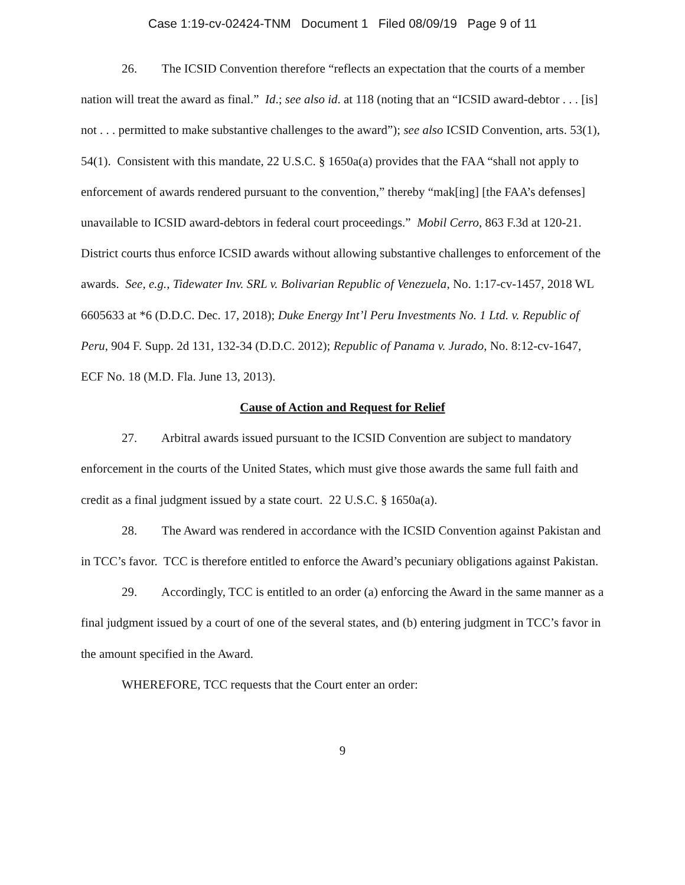Case 1:19-cv-02424-TNM Document 1 Filed 08/09/19 Page 9 of 11
26. The ICSID Convention therefore “reflects an expectation that the courts of a member nation will treat the award as final.” Id.; see also id. at 118 (noting that an “ICSID award-debtor . . . [is] not . . . permitted to make substantive challenges to the award”); see also ICSID Convention, arts. 53(1), 54(1). Consistent with this mandate, 22 U.S.C. § 1650a(a) provides that the FAA “shall not apply to enforcement of awards rendered pursuant to the convention,” thereby “mak[ing] [the FAA’s defenses] unavailable to ICSID award-debtors in federal court proceedings.” Mobil Cerro, 863 F.3d at 120-21. District courts thus enforce ICSID awards without allowing substantive challenges to enforcement of the awards. See, e.g., Tidewater Inv. SRL v. Bolivarian Republic of Venezuela, No. 1:17-cv-1457, 2018 WL 6605633 at *6 (D.D.C. Dec. 17, 2018); Duke Energy Int’l Peru Investments No. 1 Ltd. v. Republic of Peru, 904 F. Supp. 2d 131, 132-34 (D.D.C. 2012); Republic of Panama v. Jurado, No. 8:12-cv-1647, ECF No. 18 (M.D. Fla. June 13, 2013).
Cause of Action and Request for Relief
27. Arbitral awards issued pursuant to the ICSID Convention are subject to mandatory enforcement in the courts of the United States, which must give those awards the same full faith and credit as a final judgment issued by a state court. 22 U.S.C. § 1650a(a).
28. The Award was rendered in accordance with the ICSID Convention against Pakistan and in TCC’s favor. TCC is therefore entitled to enforce the Award’s pecuniary obligations against Pakistan.
29. Accordingly, TCC is entitled to an order (a) enforcing the Award in the same manner as a final judgment issued by a court of one of the several states, and (b) entering judgment in TCC’s favor in the amount specified in the Award.
WHEREFORE, TCC requests that the Court enter an order:
9